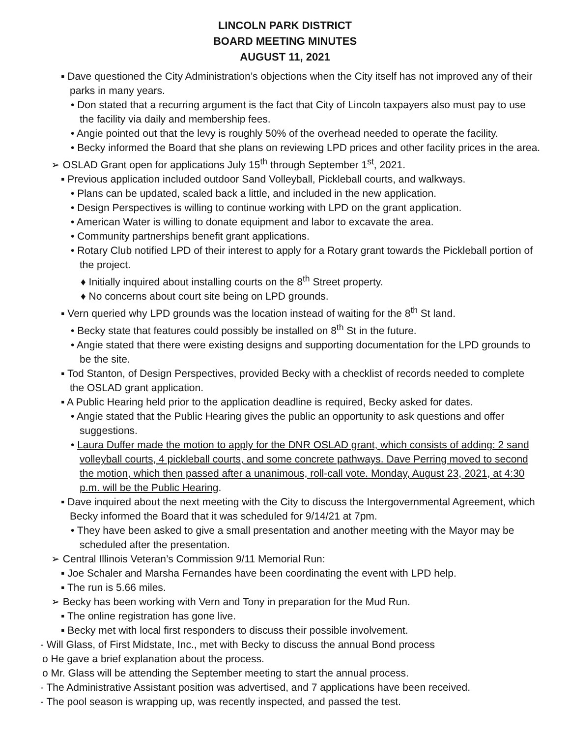LINCOLN PARK DISTRICT
BOARD MEETING MINUTES
AUGUST 11, 2021
▪ Dave questioned the City Administration’s objections when the City itself has not improved any of their parks in many years.
• Don stated that a recurring argument is the fact that City of Lincoln taxpayers also must pay to use the facility via daily and membership fees.
• Angie pointed out that the levy is roughly 50% of the overhead needed to operate the facility.
• Becky informed the Board that she plans on reviewing LPD prices and other facility prices in the area.
➢ OSLAD Grant open for applications July 15<sup>th</sup> through September 1<sup>st</sup>, 2021.
▪ Previous application included outdoor Sand Volleyball, Pickleball courts, and walkways.
• Plans can be updated, scaled back a little, and included in the new application.
• Design Perspectives is willing to continue working with LPD on the grant application.
• American Water is willing to donate equipment and labor to excavate the area.
• Community partnerships benefit grant applications.
• Rotary Club notified LPD of their interest to apply for a Rotary grant towards the Pickleball portion of the project.
♦ Initially inquired about installing courts on the 8<sup>th</sup> Street property.
♦ No concerns about court site being on LPD grounds.
▪ Vern queried why LPD grounds was the location instead of waiting for the 8<sup>th</sup> St land.
• Becky state that features could possibly be installed on 8<sup>th</sup> St in the future.
• Angie stated that there were existing designs and supporting documentation for the LPD grounds to be the site.
▪ Tod Stanton, of Design Perspectives, provided Becky with a checklist of records needed to complete the OSLAD grant application.
▪ A Public Hearing held prior to the application deadline is required, Becky asked for dates.
• Angie stated that the Public Hearing gives the public an opportunity to ask questions and offer suggestions.
• Laura Duffer made the motion to apply for the DNR OSLAD grant, which consists of adding: 2 sand volleyball courts, 4 pickleball courts, and some concrete pathways. Dave Perring moved to second the motion, which then passed after a unanimous, roll-call vote. Monday, August 23, 2021, at 4:30 p.m. will be the Public Hearing.
▪ Dave inquired about the next meeting with the City to discuss the Intergovernmental Agreement, which Becky informed the Board that it was scheduled for 9/14/21 at 7pm.
• They have been asked to give a small presentation and another meeting with the Mayor may be scheduled after the presentation.
➢ Central Illinois Veteran’s Commission 9/11 Memorial Run:
▪ Joe Schaler and Marsha Fernandes have been coordinating the event with LPD help.
▪ The run is 5.66 miles.
➢ Becky has been working with Vern and Tony in preparation for the Mud Run.
▪ The online registration has gone live.
▪ Becky met with local first responders to discuss their possible involvement.
- Will Glass, of First Midstate, Inc., met with Becky to discuss the annual Bond process
o He gave a brief explanation about the process.
o Mr. Glass will be attending the September meeting to start the annual process.
- The Administrative Assistant position was advertised, and 7 applications have been received.
- The pool season is wrapping up, was recently inspected, and passed the test.